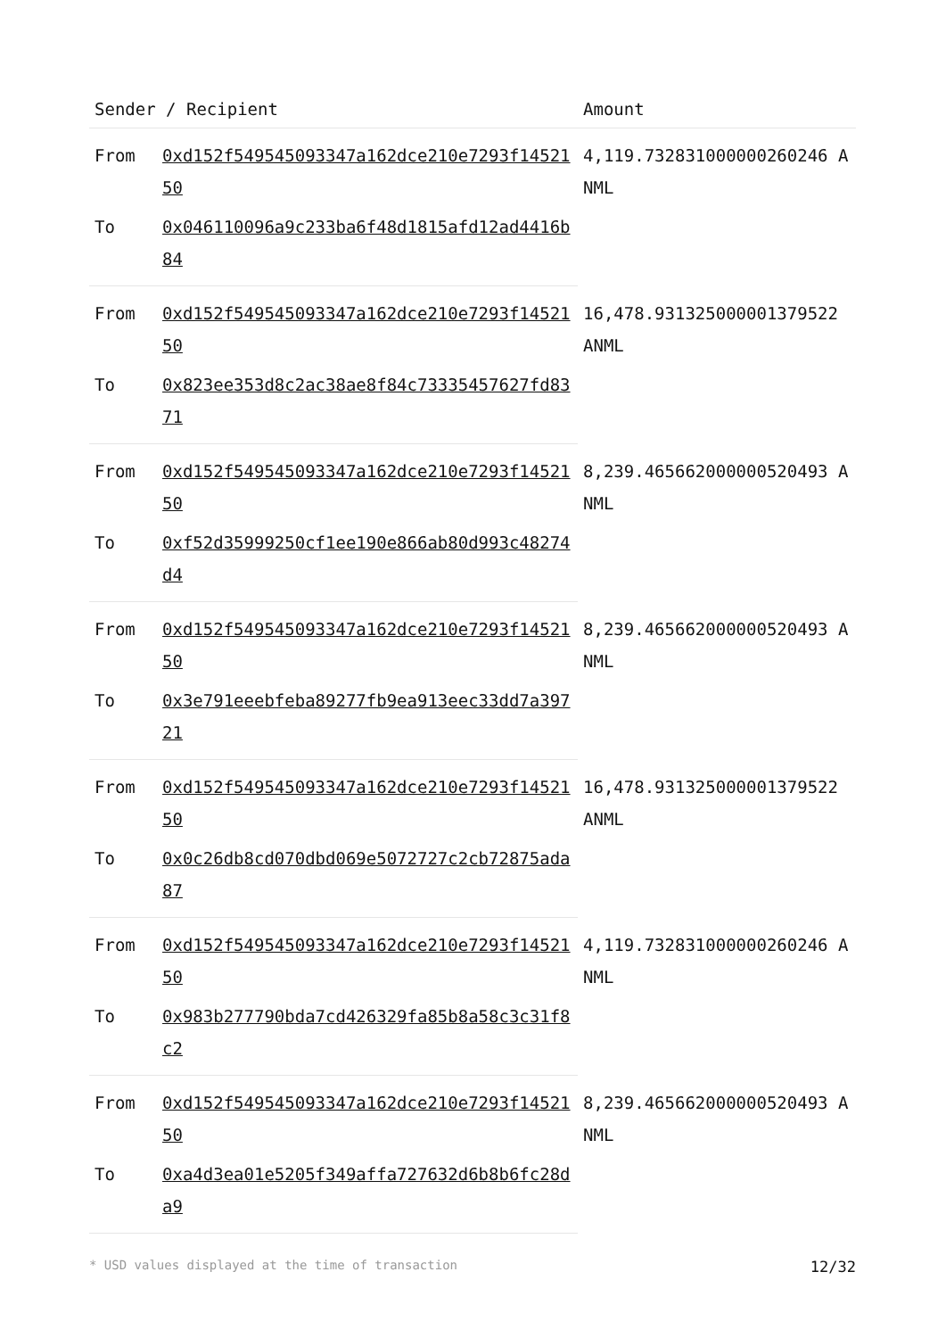| Sender / Recipient | | Amount |
| --- | --- | --- |
| From | 0xd152f549545093347a162dce210e7293f1452150 | 4,119.732831000000260246 ANML |
| To | 0x046110096a9c233ba6f48d1815afd12ad4416b84 | |
| From | 0xd152f549545093347a162dce210e7293f1452150 | 16,478.931325000001379522 ANML |
| To | 0x823ee353d8c2ac38ae8f84c73335457627fd8371 | |
| From | 0xd152f549545093347a162dce210e7293f1452150 | 8,239.465662000000520493 ANML |
| To | 0xf52d35999250cf1ee190e866ab80d993c48274d4 | |
| From | 0xd152f549545093347a162dce210e7293f1452150 | 8,239.465662000000520493 ANML |
| To | 0x3e791eeebfeba89277fb9ea913eec33dd7a39721 | |
| From | 0xd152f549545093347a162dce210e7293f1452150 | 16,478.931325000001379522 ANML |
| To | 0x0c26db8cd070dbd069e5072727c2cb72875ada87 | |
| From | 0xd152f549545093347a162dce210e7293f1452150 | 4,119.732831000000260246 ANML |
| To | 0x983b277790bda7cd426329fa85b8a58c3c31f8c2 | |
| From | 0xd152f549545093347a162dce210e7293f1452150 | 8,239.465662000000520493 ANML |
| To | 0xa4d3ea01e5205f349affa727632d6b8b6fc28da9 | |
* USD values displayed at the time of transaction 12/32